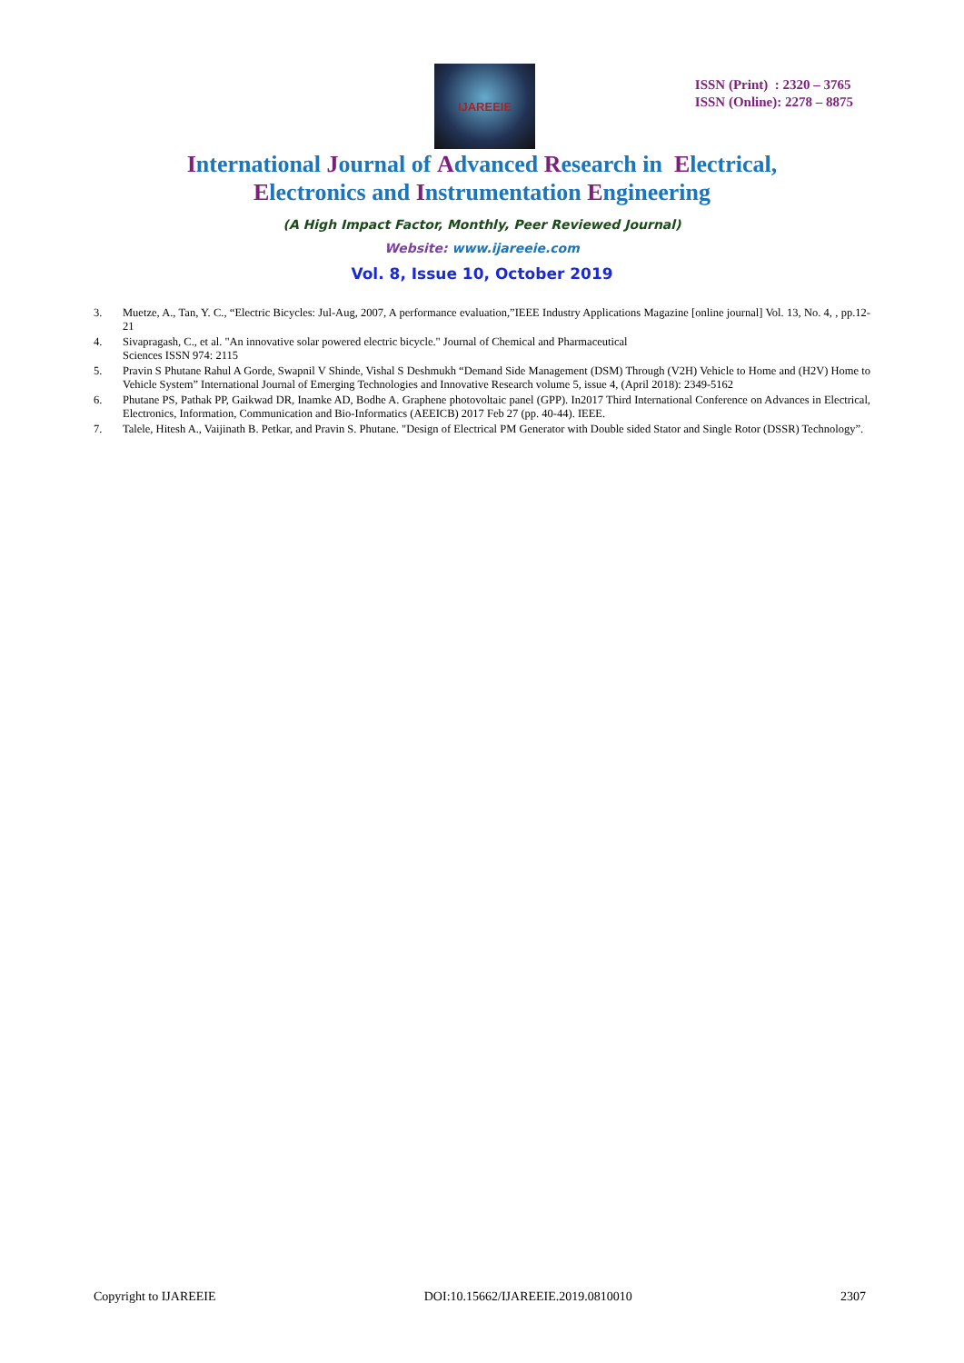IJAREEIE
ISSN (Print) : 2320 – 3765
ISSN (Online): 2278 – 8875
International Journal of Advanced Research in Electrical,
Electronics and Instrumentation Engineering
(A High Impact Factor, Monthly, Peer Reviewed Journal)
Website: www.ijareeie.com
Vol. 8, Issue 10, October 2019
3. Muetze, A., Tan, Y. C., “Electric Bicycles: Jul-Aug, 2007, A performance evaluation,”IEEE Industry Applications Magazine [online journal] Vol. 13, No. 4, , pp.12-21
4. Sivapragash, C., et al. "An innovative solar powered electric bicycle." Journal of Chemical and Pharmaceutical
Sciences ISSN 974: 2115
5. Pravin S Phutane Rahul A Gorde, Swapnil V Shinde, Vishal S Deshmukh “Demand Side Management (DSM) Through (V2H) Vehicle to Home and (H2V) Home to Vehicle System” International Journal of Emerging Technologies and Innovative Research volume 5, issue 4, (April 2018): 2349-5162
6. Phutane PS, Pathak PP, Gaikwad DR, Inamke AD, Bodhe A. Graphene photovoltaic panel (GPP). In2017 Third International Conference on Advances in Electrical, Electronics, Information, Communication and Bio-Informatics (AEEICB) 2017 Feb 27 (pp. 40-44). IEEE.
7. Talele, Hitesh A., Vaijinath B. Petkar, and Pravin S. Phutane. "Design of Electrical PM Generator with Double sided Stator and Single Rotor (DSSR) Technology”.
Copyright to IJAREEIE DOI:10.15662/IJAREEIE.2019.0810010 2307